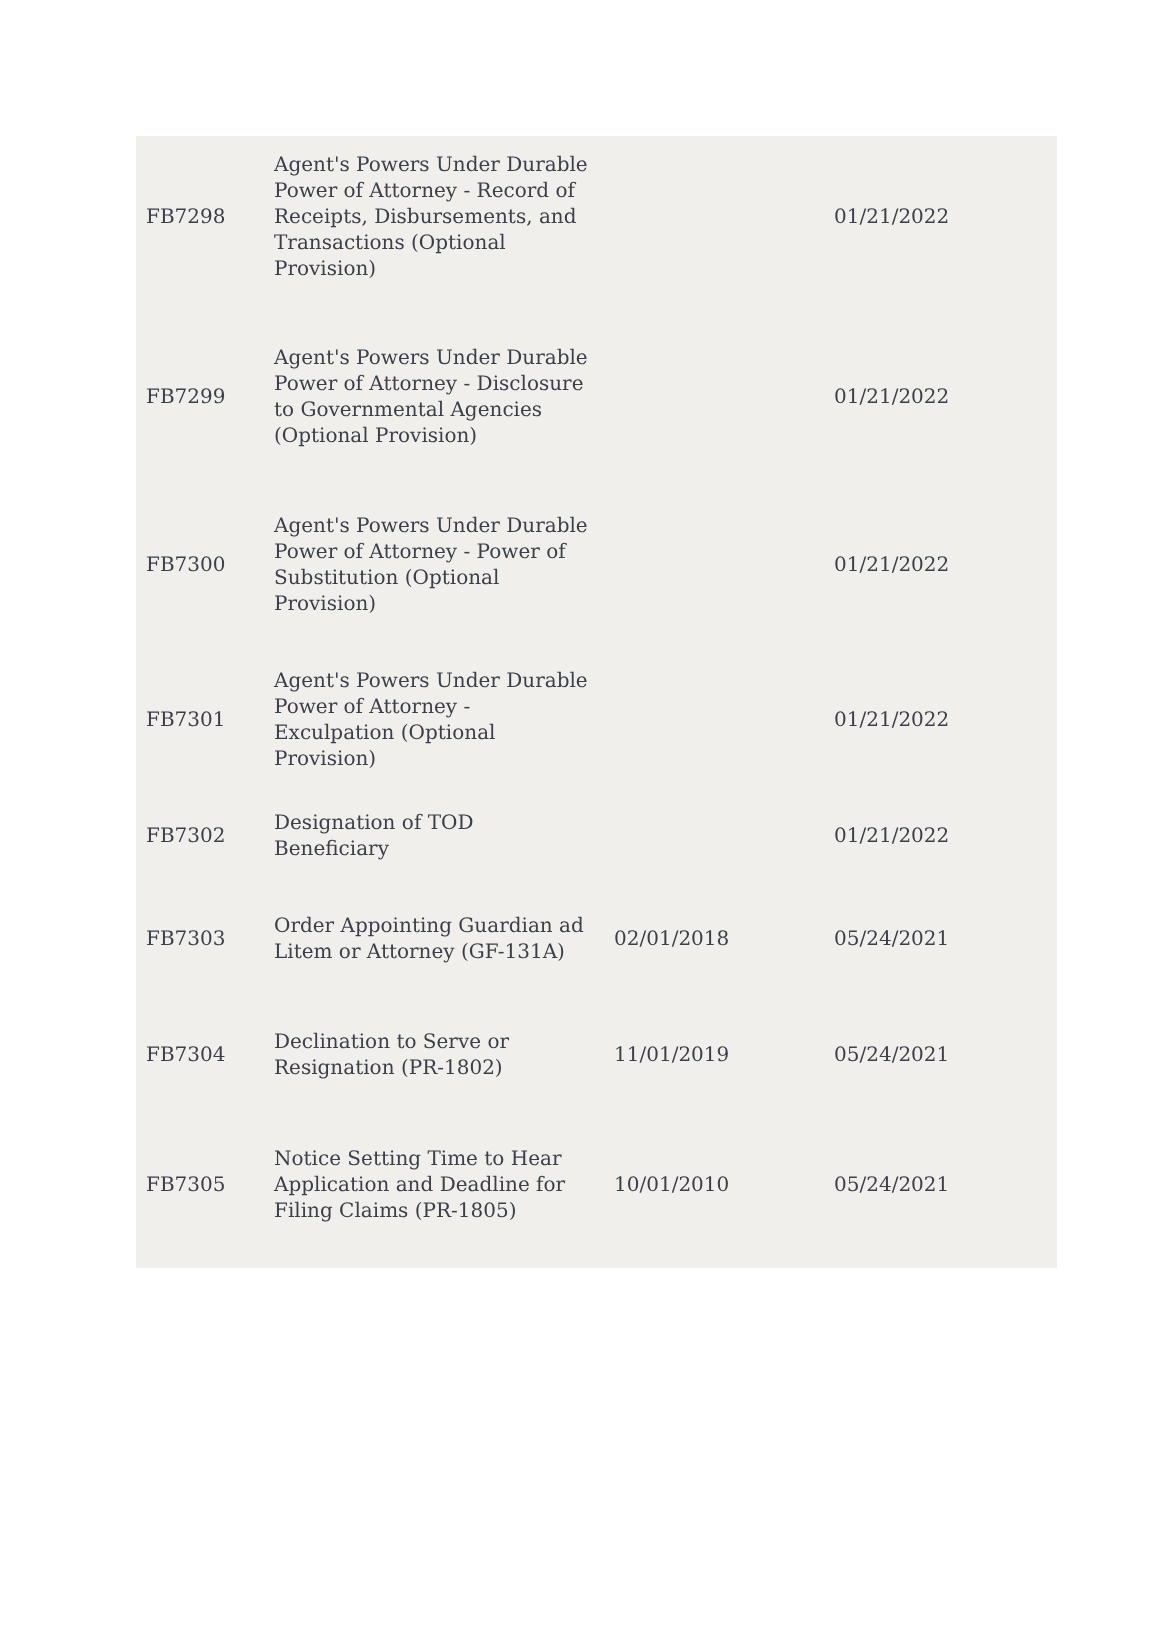| FB7298 | Agent's Powers Under Durable Power of Attorney - Record of Receipts, Disbursements, and Transactions (Optional Provision) | | 01/21/2022 |
| FB7299 | Agent's Powers Under Durable Power of Attorney - Disclosure to Governmental Agencies (Optional Provision) | | 01/21/2022 |
| FB7300 | Agent's Powers Under Durable Power of Attorney - Power of Substitution (Optional Provision) | | 01/21/2022 |
| FB7301 | Agent's Powers Under Durable Power of Attorney - Exculpation (Optional Provision) | | 01/21/2022 |
| FB7302 | Designation of TOD Beneficiary | | 01/21/2022 |
| FB7303 | Order Appointing Guardian ad Litem or Attorney (GF-131A) | 02/01/2018 | 05/24/2021 |
| FB7304 | Declination to Serve or Resignation (PR-1802) | 11/01/2019 | 05/24/2021 |
| FB7305 | Notice Setting Time to Hear Application and Deadline for Filing Claims (PR-1805) | 10/01/2010 | 05/24/2021 |